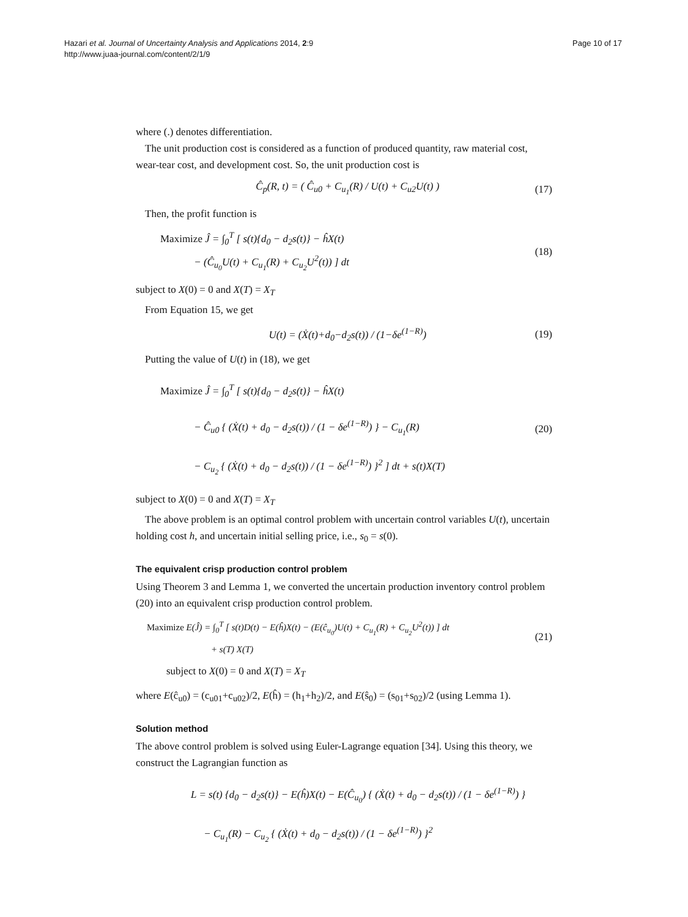Hazari et al. Journal of Uncertainty Analysis and Applications 2014, 2:9
http://www.juaa-journal.com/content/2/1/9
Page 10 of 17
where (.) denotes differentiation.
The unit production cost is considered as a function of produced quantity, raw material cost, wear-tear cost, and development cost. So, the unit production cost is
Ĉ<sub>p</sub>(R, t) = ( Ĉ<sub>u0</sub> + C<sub>u<sub>1</sub></sub>(R) / U(t) + C<sub>u2</sub>U(t) )
(17)
Then, the profit function is
Maximize Ĵ = ∫<sub>0</sub><sup>T</sup> [ s(t){d<sub>0</sub> − d<sub>2</sub>s(t)} − ĥX(t)
− (Ĉ<sub>u<sub>0</sub></sub>U(t) + C<sub>u<sub>1</sub></sub>(R) + C<sub>u<sub>2</sub></sub>U<sup>2</sup>(t)) ] dt
(18)
subject to X(0) = 0 and X(T) = X<sub>T</sub>
From Equation 15, we get
U(t) = (Ẋ(t)+d<sub>0</sub>−d<sub>2</sub>s(t)) / (1−δe<sup>(1−R)</sup>)
(19)
Putting the value of U(t) in (18), we get
Maximize Ĵ = ∫<sub>0</sub><sup>T</sup> [ s(t){d<sub>0</sub> − d<sub>2</sub>s(t)} − ĥX(t)
− Ĉ<sub>u0</sub> { (Ẋ(t) + d<sub>0</sub> − d<sub>2</sub>s(t)) / (1 − δe<sup>(1−R)</sup>) } − C<sub>u<sub>1</sub></sub>(R)
− C<sub>u<sub>2</sub></sub> { (Ẋ(t) + d<sub>0</sub> − d<sub>2</sub>s(t)) / (1 − δe<sup>(1−R)</sup>) }<sup>2</sup> ] dt + s(t)X(T)
(20)
subject to X(0) = 0 and X(T) = X<sub>T</sub>
The above problem is an optimal control problem with uncertain control variables U(t), uncertain holding cost h, and uncertain initial selling price, i.e., s<sub>0</sub> = s(0).
The equivalent crisp production control problem
Using Theorem 3 and Lemma 1, we converted the uncertain production inventory control problem (20) into an equivalent crisp production control problem.
Maximize E(Ĵ) = ∫<sub>0</sub><sup>T</sup> [ s(t)D(t) − E(ĥ)X(t) − (E(ĉ<sub>u<sub>0</sub></sub>)U(t) + C<sub>u<sub>1</sub></sub>(R) + C<sub>u<sub>2</sub></sub>U<sup>2</sup>(t)) ] dt
+ s(T) X(T)
(21)
subject to X(0) = 0 and X(T) = X<sub>T</sub>
where E(ĉ<sub>u0</sub>) = (c<sub>u01</sub>+c<sub>u02</sub>)/2, E(ĥ) = (h<sub>1</sub>+h<sub>2</sub>)/2, and E(ŝ<sub>0</sub>) = (s<sub>01</sub>+s<sub>02</sub>)/2 (using Lemma 1).
Solution method
The above control problem is solved using Euler-Lagrange equation [34]. Using this theory, we construct the Lagrangian function as
L = s(t) {d<sub>0</sub> − d<sub>2</sub>s(t)} − E(ĥ)X(t) − E(Ĉ<sub>u<sub>0</sub></sub>) { (Ẋ(t) + d<sub>0</sub> − d<sub>2</sub>s(t)) / (1 − δe<sup>(1−R)</sup>) }
− C<sub>u<sub>1</sub></sub>(R) − C<sub>u<sub>2</sub></sub> { (Ẋ(t) + d<sub>0</sub> − d<sub>2</sub>s(t)) / (1 − δe<sup>(1−R)</sup>) }<sup>2</sup>